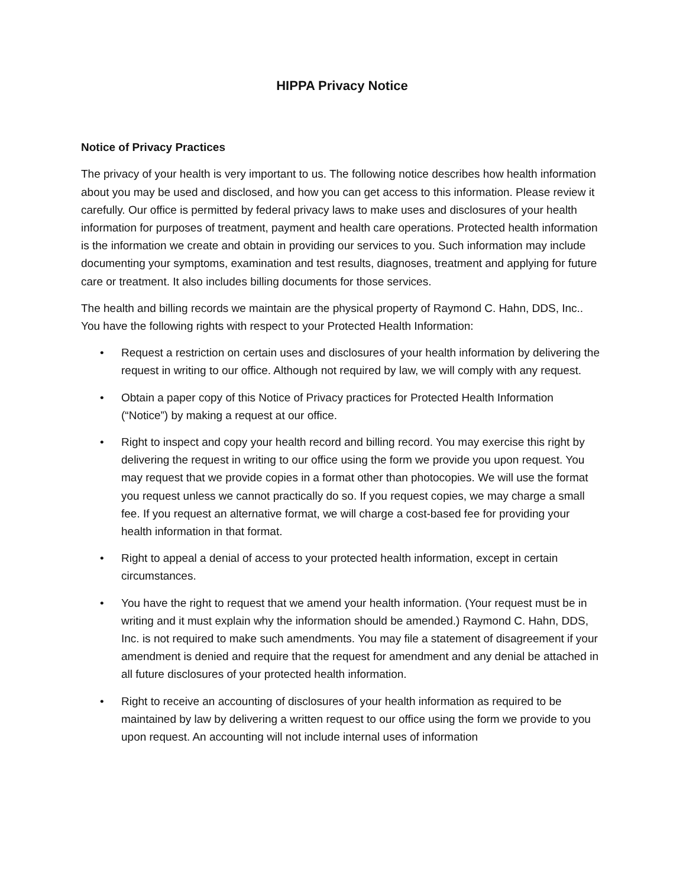HIPPA Privacy Notice
Notice of Privacy Practices
The privacy of your health is very important to us. The following notice describes how health information about you may be used and disclosed, and how you can get access to this information. Please review it carefully. Our office is permitted by federal privacy laws to make uses and disclosures of your health information for purposes of treatment, payment and health care operations. Protected health information is the information we create and obtain in providing our services to you. Such information may include documenting your symptoms, examination and test results, diagnoses, treatment and applying for future care or treatment. It also includes billing documents for those services.
The health and billing records we maintain are the physical property of Raymond C. Hahn, DDS, Inc.. You have the following rights with respect to your Protected Health Information:
• Request a restriction on certain uses and disclosures of your health information by delivering the request in writing to our office. Although not required by law, we will comply with any request.
• Obtain a paper copy of this Notice of Privacy practices for Protected Health Information (“Notice”) by making a request at our office.
• Right to inspect and copy your health record and billing record. You may exercise this right by delivering the request in writing to our office using the form we provide you upon request. You may request that we provide copies in a format other than photocopies. We will use the format you request unless we cannot practically do so. If you request copies, we may charge a small fee. If you request an alternative format, we will charge a cost-based fee for providing your health information in that format.
• Right to appeal a denial of access to your protected health information, except in certain circumstances.
• You have the right to request that we amend your health information. (Your request must be in writing and it must explain why the information should be amended.) Raymond C. Hahn, DDS, Inc. is not required to make such amendments. You may file a statement of disagreement if your amendment is denied and require that the request for amendment and any denial be attached in all future disclosures of your protected health information.
• Right to receive an accounting of disclosures of your health information as required to be maintained by law by delivering a written request to our office using the form we provide to you upon request. An accounting will not include internal uses of information